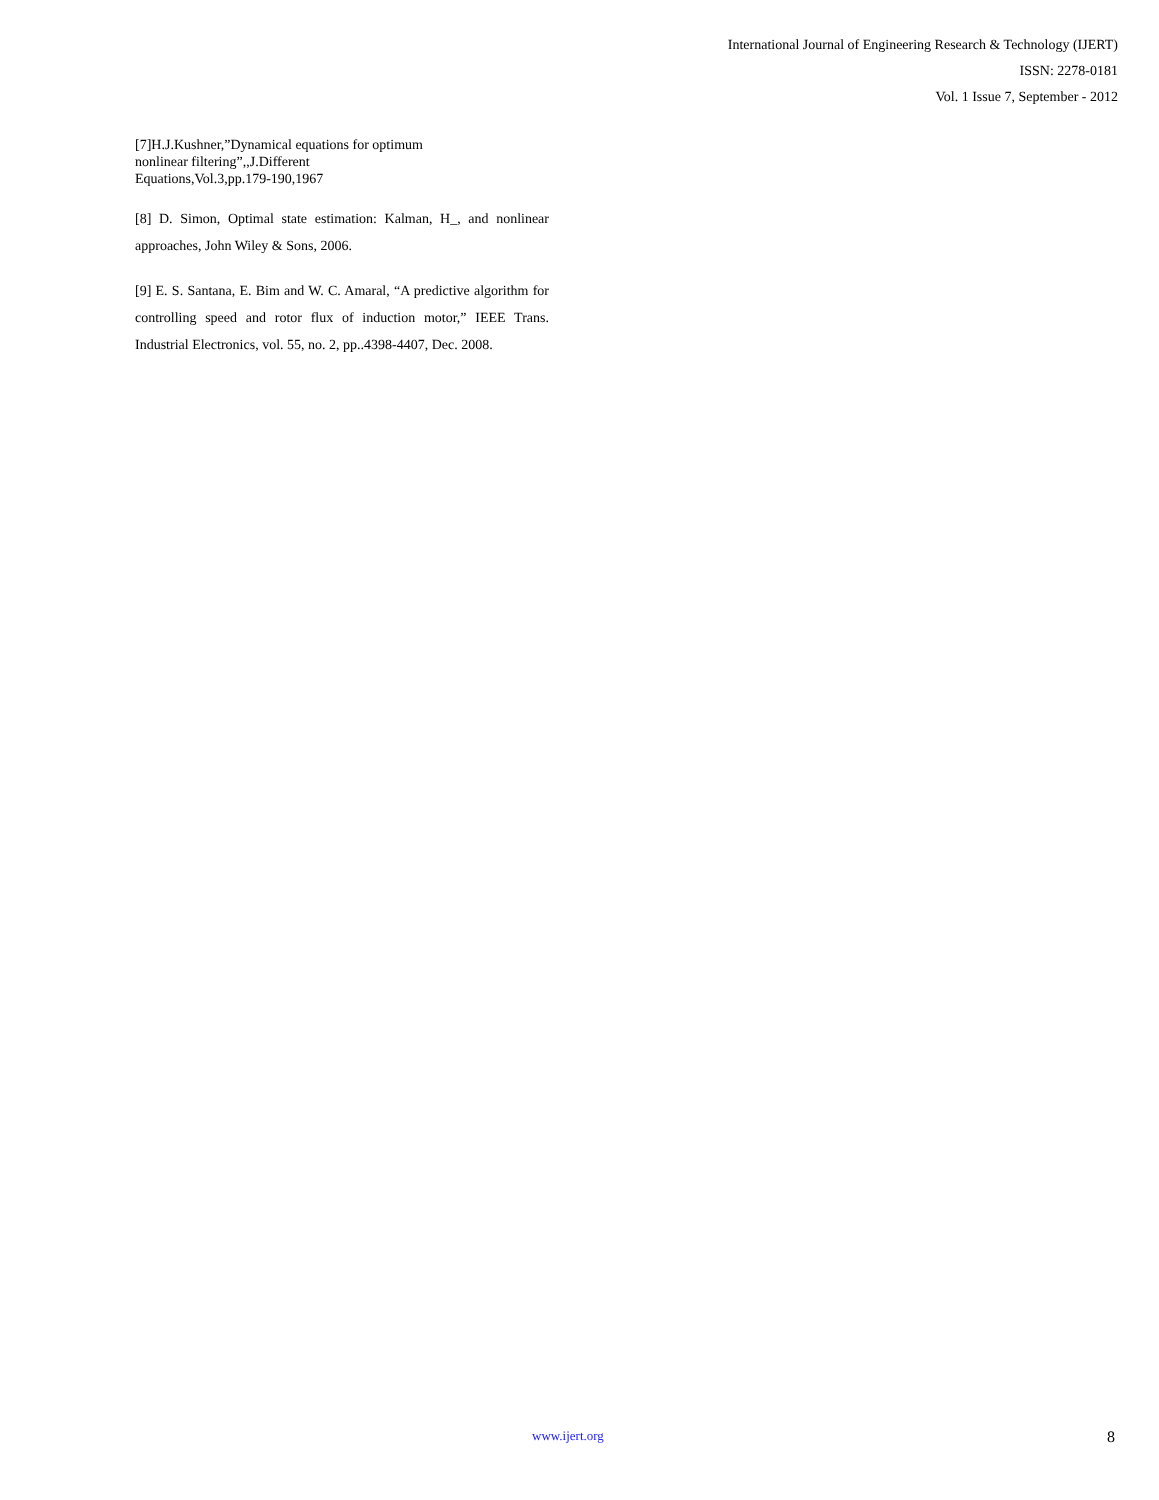International Journal of Engineering Research & Technology (IJERT)
ISSN: 2278-0181
Vol. 1 Issue 7, September - 2012
[7]H.J.Kushner,”Dynamical equations for optimum
nonlinear filtering”,,J.Different
Equations,Vol.3,pp.179-190,1967
[8] D. Simon, Optimal state estimation: Kalman, H_, and nonlinear approaches, John Wiley & Sons, 2006.
[9] E. S. Santana, E. Bim and W. C. Amaral, “A predictive algorithm for controlling speed and rotor flux of induction motor,” IEEE Trans. Industrial Electronics, vol. 55, no. 2, pp..4398-4407, Dec. 2008.
www.ijert.org 8